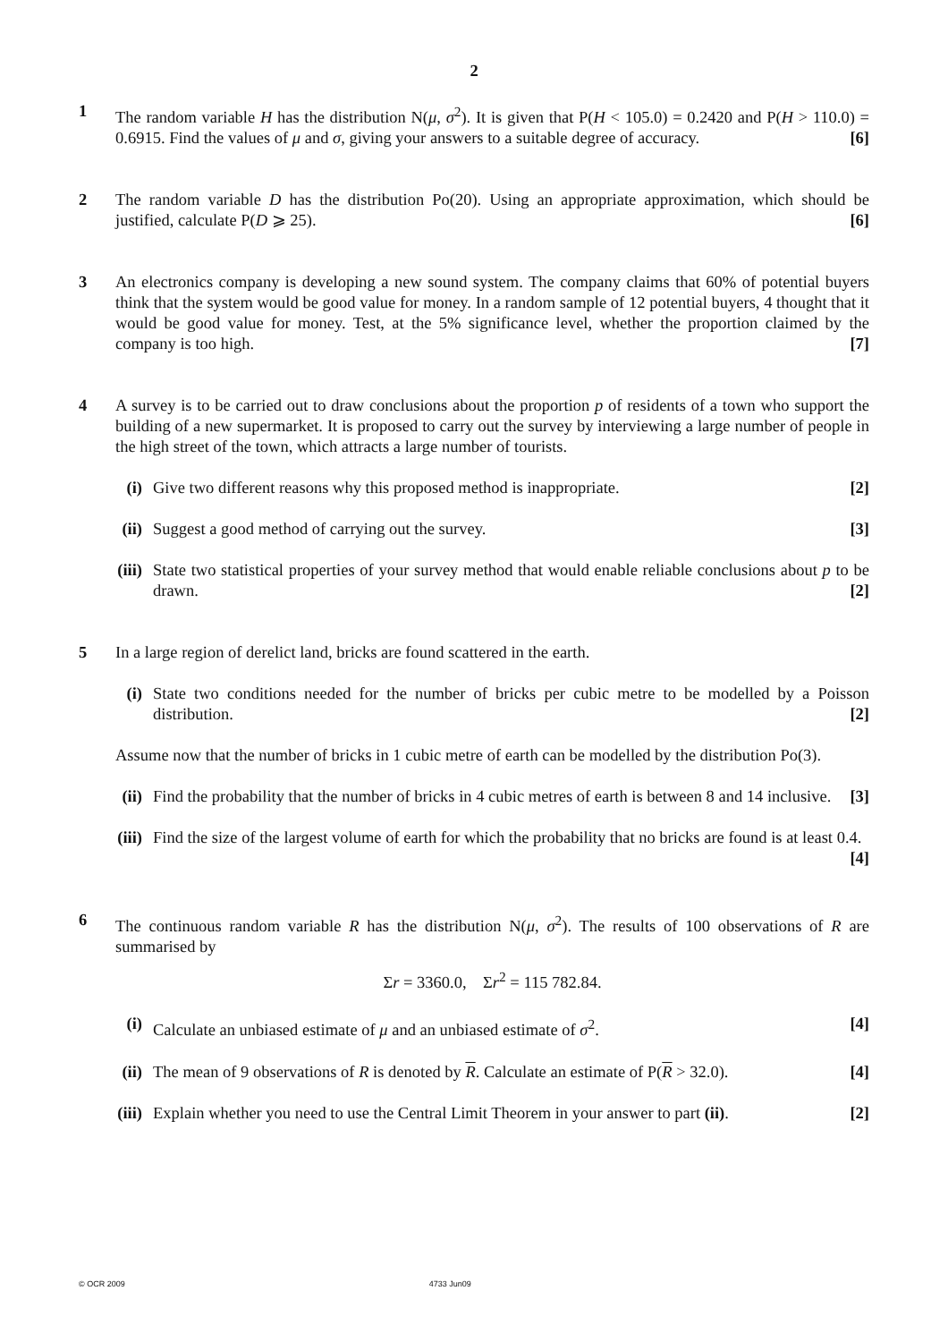2
1 The random variable H has the distribution N(μ, σ<sup>2</sup>). It is given that P(H < 105.0) = 0.2420 and P(H > 110.0) = 0.6915. Find the values of μ and σ, giving your answers to a suitable degree of accuracy. [6]
2 The random variable D has the distribution Po(20). Using an appropriate approximation, which should be justified, calculate P(D ⩾ 25). [6]
3 An electronics company is developing a new sound system. The company claims that 60% of potential buyers think that the system would be good value for money. In a random sample of 12 potential buyers, 4 thought that it would be good value for money. Test, at the 5% significance level, whether the proportion claimed by the company is too high. [7]
4 A survey is to be carried out to draw conclusions about the proportion p of residents of a town who support the building of a new supermarket. It is proposed to carry out the survey by interviewing a large number of people in the high street of the town, which attracts a large number of tourists.
(i) Give two different reasons why this proposed method is inappropriate. [2]
(ii)
Suggest a good method of carrying out the survey. [3]
(iii)
State two statistical properties of your survey method that would enable reliable conclusions about p to be drawn. [2]
5 In a large region of derelict land, bricks are found scattered in the earth.
(i) State two conditions needed for the number of bricks per cubic metre to be modelled by a Poisson distribution. [2]
Assume now that the number of bricks in 1 cubic metre of earth can be modelled by the distribution Po(3).
(ii)
Find the probability that the number of bricks in 4 cubic metres of earth is between 8 and 14 inclusive. [3]
(iii)
Find the size of the largest volume of earth for which the probability that no bricks are found is at least 0.4. [4]
6 The continuous random variable R has the distribution N(μ, σ<sup>2</sup>). The results of 100 observations of R are summarised by
Σr = 3360.0, Σr<sup>2</sup> = 115 782.84.
(i) Calculate an unbiased estimate of μ and an unbiased estimate of σ<sup>2</sup>. [4]
(ii)
The mean of 9 observations of R is denoted by R. Calculate an estimate of P(R > 32.0). [4]
(iii)
Explain whether you need to use the Central Limit Theorem in your answer to part (ii). [2]
© OCR 2009 4733 Jun09